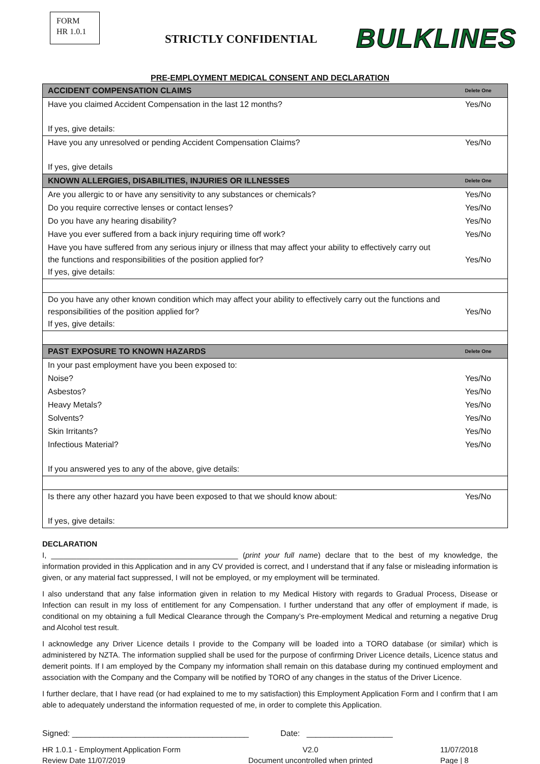FORM
HR 1.0.1
STRICTLY CONFIDENTIAL BULKLINES
PRE-EMPLOYMENT MEDICAL CONSENT AND DECLARATION
| ACCIDENT COMPENSATION CLAIMS | Delete One |
| Have you claimed Accident Compensation in the last 12 months? If yes, give details: | Yes/No |
| Have you any unresolved or pending Accident Compensation Claims? If yes, give details | Yes/No |
| KNOWN ALLERGIES, DISABILITIES, INJURIES OR ILLNESSES | Delete One |
| Are you allergic to or have any sensitivity to any substances or chemicals? | Yes/No |
| Do you require corrective lenses or contact lenses? | Yes/No |
| Do you have any hearing disability? | Yes/No |
| Have you ever suffered from a back injury requiring time off work? | Yes/No |
| Have you have suffered from any serious injury or illness that may affect your ability to effectively carry out the functions and responsibilities of the position applied for? If yes, give details: | Yes/No |
| Do you have any other known condition which may affect your ability to effectively carry out the functions and responsibilities of the position applied for? If yes, give details: | Yes/No |
| PAST EXPOSURE TO KNOWN HAZARDS | Delete One |
| In your past employment have you been exposed to: | |
| Noise? | Yes/No |
| Asbestos? | Yes/No |
| Heavy Metals? | Yes/No |
| Solvents? | Yes/No |
| Skin Irritants? | Yes/No |
| Infectious Material? If you answered yes to any of the above, give details: | Yes/No |
| Is there any other hazard you have been exposed to that we should know about: If yes, give details: | Yes/No |
DECLARATION
I, ____________________________________________ (print your full name) declare that to the best of my knowledge, the information provided in this Application and in any CV provided is correct, and I understand that if any false or misleading information is given, or any material fact suppressed, I will not be employed, or my employment will be terminated.
I also understand that any false information given in relation to my Medical History with regards to Gradual Process, Disease or Infection can result in my loss of entitlement for any Compensation. I further understand that any offer of employment if made, is conditional on my obtaining a full Medical Clearance through the Company’s Pre-employment Medical and returning a negative Drug and Alcohol test result.
I acknowledge any Driver Licence details I provide to the Company will be loaded into a TORO database (or similar) which is administered by NZTA. The information supplied shall be used for the purpose of confirming Driver Licence details, Licence status and demerit points. If I am employed by the Company my information shall remain on this database during my continued employment and association with the Company and the Company will be notified by TORO of any changes in the status of the Driver Licence.
I further declare, that I have read (or had explained to me to my satisfaction) this Employment Application Form and I confirm that I am able to adequately understand the information requested of me, in order to complete this Application.
Signed: _______________________________________ Date: ___________________
HR 1.0.1 - Employment Application Form
Review Date 11/07/2019
V2.0
Document uncontrolled when printed
11/07/2018
Page | 8